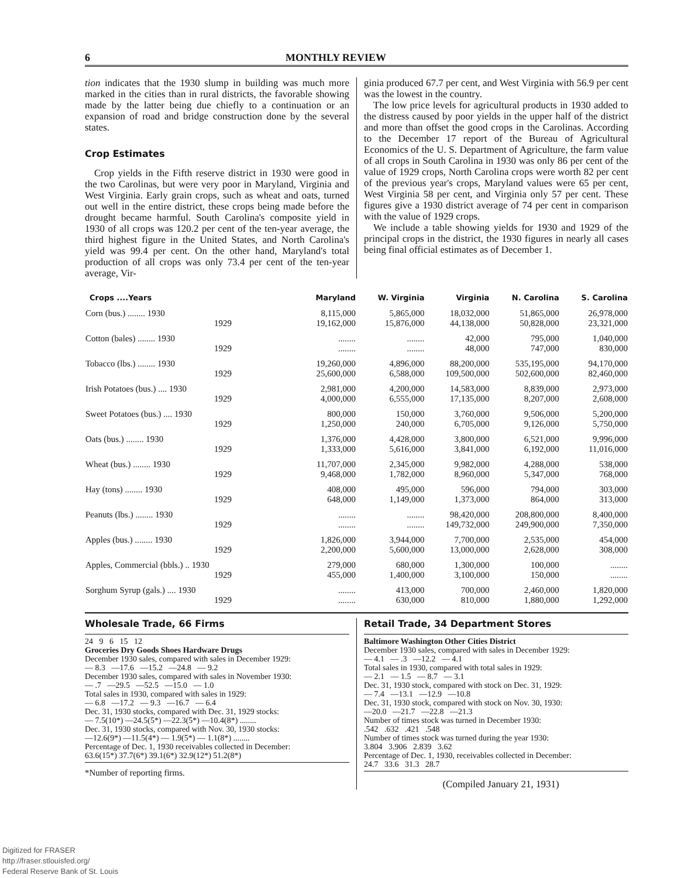6 MONTHLY REVIEW
tion indicates that the 1930 slump in building was much more marked in the cities than in rural districts, the favorable showing made by the latter being due chiefly to a continuation or an expansion of road and bridge construction done by the several states.
Crop Estimates
Crop yields in the Fifth reserve district in 1930 were good in the two Carolinas, but were very poor in Maryland, Virginia and West Virginia. Early grain crops, such as wheat and oats, turned out well in the entire district, these crops being made before the drought became harmful. South Carolina's composite yield in 1930 of all crops was 120.2 per cent of the ten-year average, the third highest figure in the United States, and North Carolina's yield was 99.4 per cent. On the other hand, Maryland's total production of all crops was only 73.4 per cent of the ten-year average, Vir-
ginia produced 67.7 per cent, and West Virginia with 56.9 per cent was the lowest in the country.
The low price levels for agricultural products in 1930 added to the distress caused by poor yields in the upper half of the district and more than offset the good crops in the Carolinas. According to the December 17 report of the Bureau of Agricultural Economics of the U. S. Department of Agriculture, the farm value of all crops in South Carolina in 1930 was only 86 per cent of the value of 1929 crops, North Carolina crops were worth 82 per cent of the previous year's crops, Maryland values were 65 per cent, West Virginia 58 per cent, and Virginia only 57 per cent. These figures give a 1930 district average of 74 per cent in comparison with the value of 1929 crops.
We include a table showing yields for 1930 and 1929 of the principal crops in the district, the 1930 figures in nearly all cases being final official estimates as of December 1.
| Crops ....Years | Maryland | W. Virginia | Virginia | N. Carolina | S. Carolina |
| --- | --- | --- | --- | --- | --- |
| Corn (bus.) ........ 1930 1929 | 8,115,000 19,162,000 | 5,865,000 15,876,000 | 18,032,000 44,138,000 | 51,865,000 50,828,000 | 26,978,000 23,321,000 |
| Cotton (bales) ........ 1930 1929 | ........ ........ | ........ ........ | 42,000 48,000 | 795,000 747,000 | 1,040,000 830,000 |
| Tobacco (lbs.) ........ 1930 1929 | 19,260,000 25,600,000 | 4,896,000 6,588,000 | 88,200,000 109,500,000 | 535,195,000 502,600,000 | 94,170,000 82,460,000 |
| Irish Potatoes (bus.) .... 1930 1929 | 2,981,000 4,000,000 | 4,200,000 6,555,000 | 14,583,000 17,135,000 | 8,839,000 8,207,000 | 2,973,000 2,608,000 |
| Sweet Potatoes (bus.) .... 1930 1929 | 800,000 1,250,000 | 150,000 240,000 | 3,760,000 6,705,000 | 9,506,000 9,126,000 | 5,200,000 5,750,000 |
| Oats (bus.) ........ 1930 1929 | 1,376,000 1,333,000 | 4,428,000 5,616,000 | 3,800,000 3,841,000 | 6,521,000 6,192,000 | 9,996,000 11,016,000 |
| Wheat (bus.) ........ 1930 1929 | 11,707,000 9,468,000 | 2,345,000 1,782,000 | 9,982,000 8,960,000 | 4,288,000 5,347,000 | 538,000 768,000 |
| Hay (tons) ........ 1930 1929 | 408,000 648,000 | 495,000 1,149,000 | 596,000 1,373,000 | 794,000 864,000 | 303,000 313,000 |
| Peanuts (lbs.) ........ 1930 1929 | ........ ........ | ........ ........ | 98,420,000 149,732,000 | 208,800,000 249,900,000 | 8,400,000 7,350,000 |
| Apples (bus.) ........ 1930 1929 | 1,826,000 2,200,000 | 3,944,000 5,600,000 | 7,700,000 13,000,000 | 2,535,000 2,628,000 | 454,000 308,000 |
| Apples, Commercial (bbls.) .. 1930 1929 | 279,000 455,000 | 680,000 1,400,000 | 1,300,000 3,100,000 | 100,000 150,000 | ........ ........ |
| Sorghum Syrup (gals.) .... 1930 1929 | ........ ........ | 413,000 630,000 | 700,000 810,000 | 2,460,000 1,880,000 | 1,820,000 1,292,000 |
Wholesale Trade, 66 Firms
24 9 6 15 12
Groceries Dry Goods Shoes Hardware Drugs
December 1930 sales, compared with sales in December 1929:
— 8.3 —17.6 —15.2 —24.8 — 9.2
December 1930 sales, compared with sales in November 1930:
— .7 —29.5 —52.5 —15.0 — 1.0
Total sales in 1930, compared with sales in 1929:
— 6.8 —17.2 — 9.3 —16.7 — 6.4
Dec. 31, 1930 stocks, compared with Dec. 31, 1929 stocks:
— 7.5(10*) —24.5(5*) —22.3(5*) —10.4(8*) ........
Dec. 31, 1930 stocks, compared with Nov. 30, 1930 stocks:
—12.6(9*) —11.5(4*) — 1.9(5*) — 1.1(8*) ........
Percentage of Dec. 1, 1930 receivables collected in December:
63.6(15*) 37.7(6*) 39.1(6*) 32.9(12*) 51.2(8*)
*Number of reporting firms.
Retail Trade, 34 Department Stores
Baltimore Washington Other Cities District
December 1930 sales, compared with sales in December 1929:
— 4.1 — .3 —12.2 — 4.1
Total sales in 1930, compared with total sales in 1929:
— 2.1 — 1.5 — 8.7 — 3.1
Dec. 31, 1930 stock, compared with stock on Dec. 31, 1929:
— 7.4 —13.1 —12.9 —10.8
Dec. 31, 1930 stock, compared with stock on Nov. 30, 1930:
—20.0 —21.7 —22.8 —21.3
Number of times stock was turned in December 1930:
.542 .632 .421 .548
Number of times stock was turned during the year 1930:
3.804 3.906 2.839 3.62
Percentage of Dec. 1, 1930, receivables collected in December:
24.7 33.6 31.3 28.7
(Compiled January 21, 1931)
Digitized for FRASER
http://fraser.stlouisfed.org/
Federal Reserve Bank of St. Louis